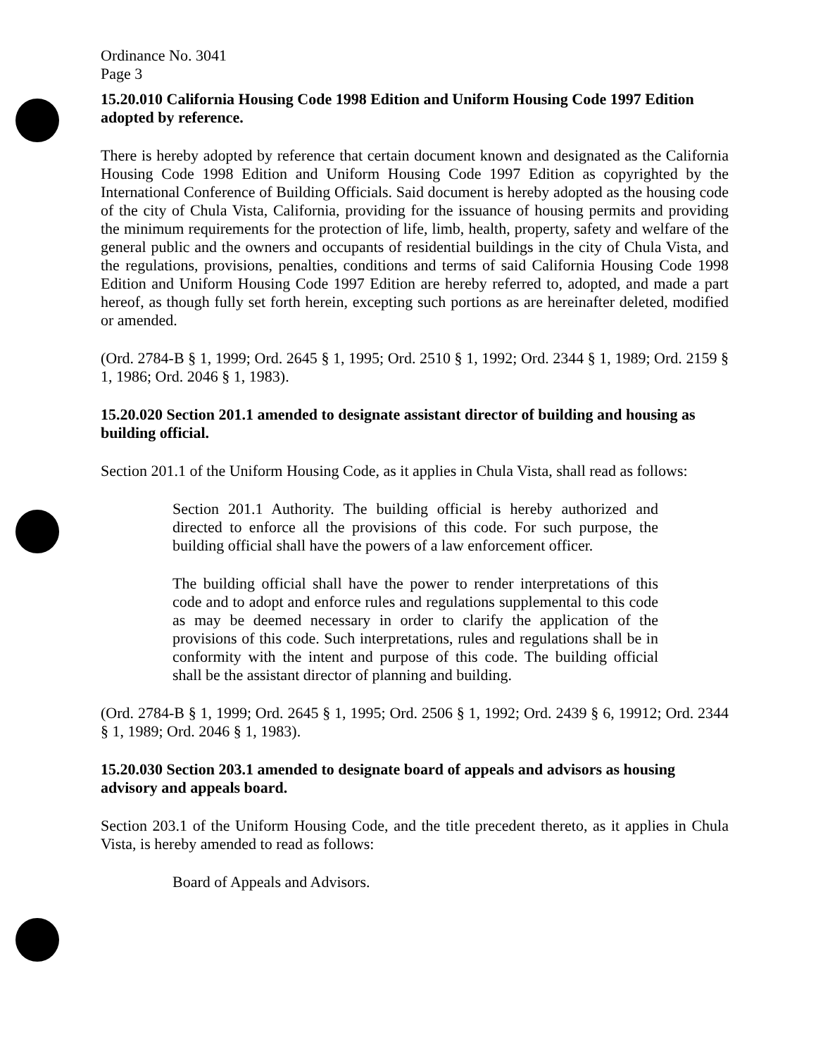Ordinance No. 3041
Page 3
15.20.010 California Housing Code 1998 Edition and Uniform Housing Code 1997 Edition adopted by reference.
There is hereby adopted by reference that certain document known and designated as the California Housing Code 1998 Edition and Uniform Housing Code 1997 Edition as copyrighted by the International Conference of Building Officials. Said document is hereby adopted as the housing code of the city of Chula Vista, California, providing for the issuance of housing permits and providing the minimum requirements for the protection of life, limb, health, property, safety and welfare of the general public and the owners and occupants of residential buildings in the city of Chula Vista, and the regulations, provisions, penalties, conditions and terms of said California Housing Code 1998 Edition and Uniform Housing Code 1997 Edition are hereby referred to, adopted, and made a part hereof, as though fully set forth herein, excepting such portions as are hereinafter deleted, modified or amended.
(Ord. 2784-B § 1, 1999; Ord. 2645 § 1, 1995; Ord. 2510 § 1, 1992; Ord. 2344 § 1, 1989; Ord. 2159 § 1, 1986; Ord. 2046 § 1, 1983).
15.20.020 Section 201.1 amended to designate assistant director of building and housing as building official.
Section 201.1 of the Uniform Housing Code, as it applies in Chula Vista, shall read as follows:
Section 201.1 Authority. The building official is hereby authorized and directed to enforce all the provisions of this code. For such purpose, the building official shall have the powers of a law enforcement officer.
The building official shall have the power to render interpretations of this code and to adopt and enforce rules and regulations supplemental to this code as may be deemed necessary in order to clarify the application of the provisions of this code. Such interpretations, rules and regulations shall be in conformity with the intent and purpose of this code. The building official shall be the assistant director of planning and building.
(Ord. 2784-B § 1, 1999; Ord. 2645 § 1, 1995; Ord. 2506 § 1, 1992; Ord. 2439 § 6, 19912; Ord. 2344 § 1, 1989; Ord. 2046 § 1, 1983).
15.20.030 Section 203.1 amended to designate board of appeals and advisors as housing advisory and appeals board.
Section 203.1 of the Uniform Housing Code, and the title precedent thereto, as it applies in Chula Vista, is hereby amended to read as follows:
Board of Appeals and Advisors.